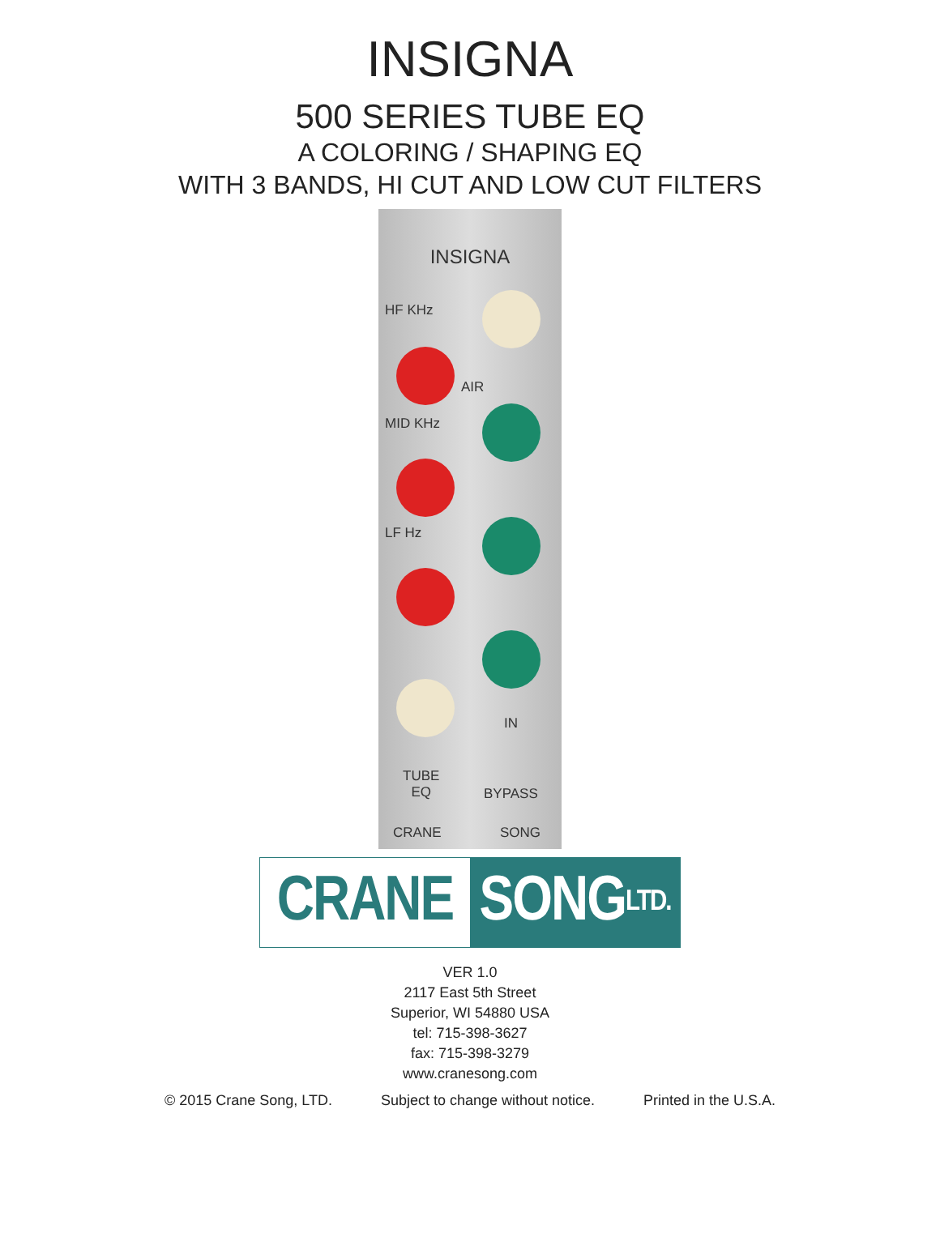INSIGNA
500 SERIES TUBE EQ
A COLORING / SHAPING EQ
WITH 3 BANDS, HI CUT AND LOW CUT FILTERS
INSIGNA
HF KHz
MID KHz
LF Hz
AIR
TUBE
EQ
IN
BYPASS
CRANE SONG
CRANE SONG LTD.
VER 1.0
2117 East 5th Street
Superior, WI 54880 USA
tel: 715-398-3627
fax: 715-398-3279
www.cranesong.com
© 2015 Crane Song, LTD. Subject to change without notice. Printed in the U.S.A.